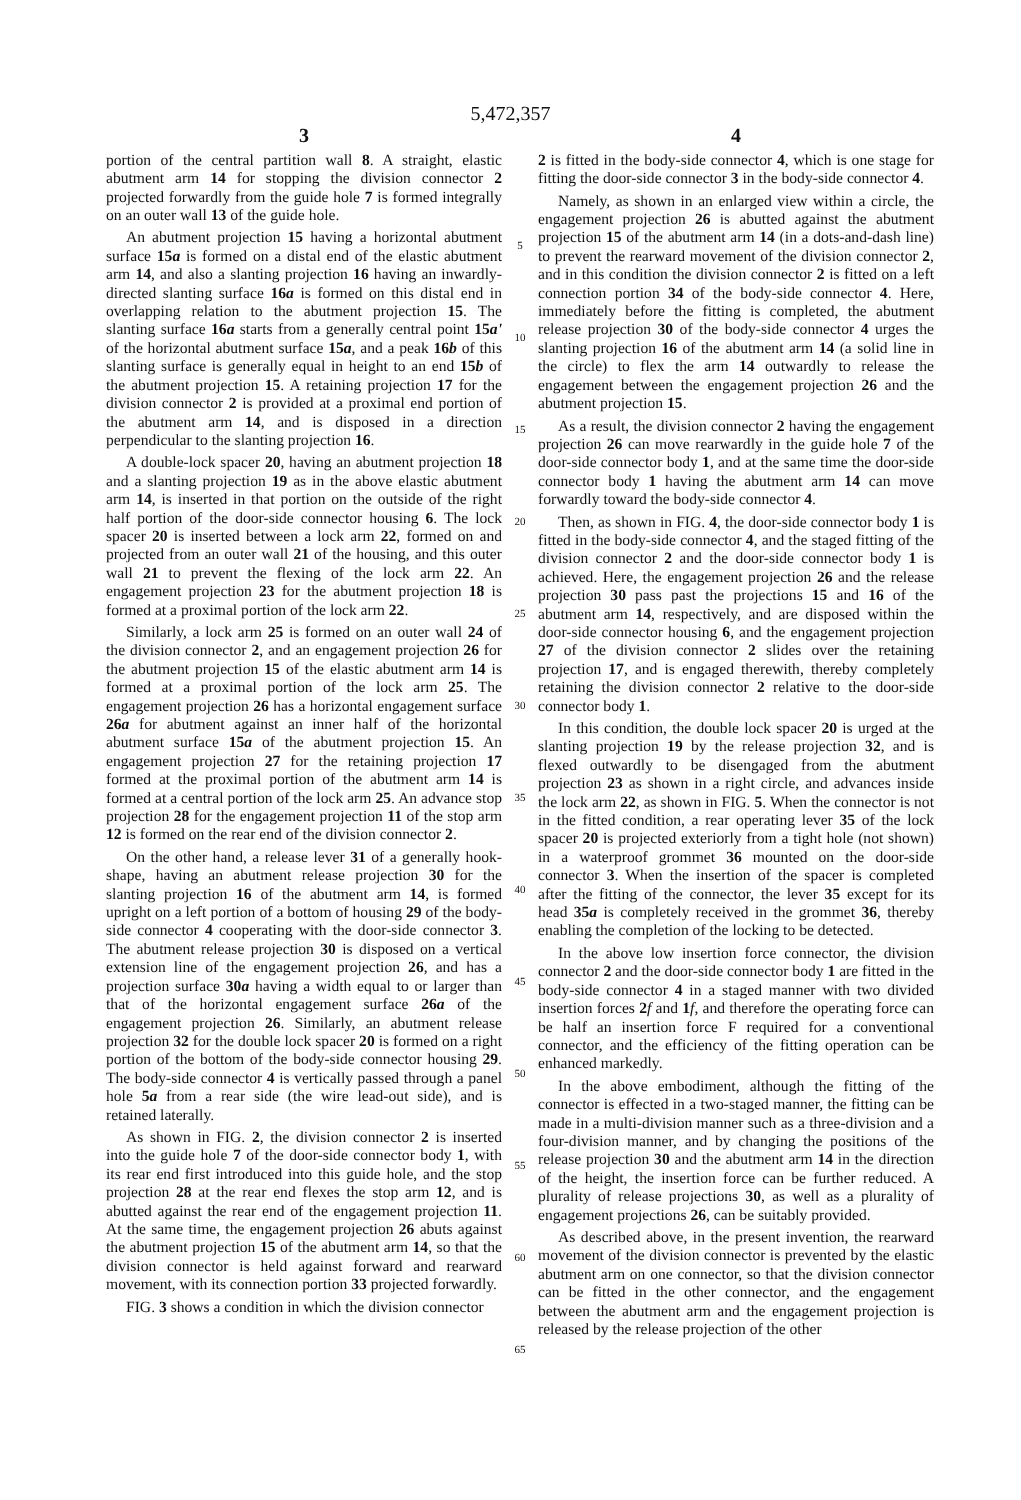5,472,357
3
portion of the central partition wall 8. A straight, elastic abutment arm 14 for stopping the division connector 2 projected forwardly from the guide hole 7 is formed integrally on an outer wall 13 of the guide hole.
An abutment projection 15 having a horizontal abutment surface 15a is formed on a distal end of the elastic abutment arm 14, and also a slanting projection 16 having an inwardly-directed slanting surface 16a is formed on this distal end in overlapping relation to the abutment projection 15. The slanting surface 16a starts from a generally central point 15a' of the horizontal abutment surface 15a, and a peak 16b of this slanting surface is generally equal in height to an end 15b of the abutment projection 15. A retaining projection 17 for the division connector 2 is provided at a proximal end portion of the abutment arm 14, and is disposed in a direction perpendicular to the slanting projection 16.
A double-lock spacer 20, having an abutment projection 18 and a slanting projection 19 as in the above elastic abutment arm 14, is inserted in that portion on the outside of the right half portion of the door-side connector housing 6. The lock spacer 20 is inserted between a lock arm 22, formed on and projected from an outer wall 21 of the housing, and this outer wall 21 to prevent the flexing of the lock arm 22. An engagement projection 23 for the abutment projection 18 is formed at a proximal portion of the lock arm 22.
Similarly, a lock arm 25 is formed on an outer wall 24 of the division connector 2, and an engagement projection 26 for the abutment projection 15 of the elastic abutment arm 14 is formed at a proximal portion of the lock arm 25. The engagement projection 26 has a horizontal engagement surface 26a for abutment against an inner half of the horizontal abutment surface 15a of the abutment projection 15. An engagement projection 27 for the retaining projection 17 formed at the proximal portion of the abutment arm 14 is formed at a central portion of the lock arm 25. An advance stop projection 28 for the engagement projection 11 of the stop arm 12 is formed on the rear end of the division connector 2.
On the other hand, a release lever 31 of a generally hook-shape, having an abutment release projection 30 for the slanting projection 16 of the abutment arm 14, is formed upright on a left portion of a bottom of housing 29 of the body-side connector 4 cooperating with the door-side connector 3. The abutment release projection 30 is disposed on a vertical extension line of the engagement projection 26, and has a projection surface 30a having a width equal to or larger than that of the horizontal engagement surface 26a of the engagement projection 26. Similarly, an abutment release projection 32 for the double lock spacer 20 is formed on a right portion of the bottom of the body-side connector housing 29. The body-side connector 4 is vertically passed through a panel hole 5a from a rear side (the wire lead-out side), and is retained laterally.
As shown in FIG. 2, the division connector 2 is inserted into the guide hole 7 of the door-side connector body 1, with its rear end first introduced into this guide hole, and the stop projection 28 at the rear end flexes the stop arm 12, and is abutted against the rear end of the engagement projection 11. At the same time, the engagement projection 26 abuts against the abutment projection 15 of the abutment arm 14, so that the division connector is held against forward and rearward movement, with its connection portion 33 projected forwardly.
FIG. 3 shows a condition in which the division connector
5
10
15
20
25
30
35
40
45
50
55
60
65
4
2 is fitted in the body-side connector 4, which is one stage for fitting the door-side connector 3 in the body-side connector 4.
Namely, as shown in an enlarged view within a circle, the engagement projection 26 is abutted against the abutment projection 15 of the abutment arm 14 (in a dots-and-dash line) to prevent the rearward movement of the division connector 2, and in this condition the division connector 2 is fitted on a left connection portion 34 of the body-side connector 4. Here, immediately before the fitting is completed, the abutment release projection 30 of the body-side connector 4 urges the slanting projection 16 of the abutment arm 14 (a solid line in the circle) to flex the arm 14 outwardly to release the engagement between the engagement projection 26 and the abutment projection 15.
As a result, the division connector 2 having the engagement projection 26 can move rearwardly in the guide hole 7 of the door-side connector body 1, and at the same time the door-side connector body 1 having the abutment arm 14 can move forwardly toward the body-side connector 4.
Then, as shown in FIG. 4, the door-side connector body 1 is fitted in the body-side connector 4, and the staged fitting of the division connector 2 and the door-side connector body 1 is achieved. Here, the engagement projection 26 and the release projection 30 pass past the projections 15 and 16 of the abutment arm 14, respectively, and are disposed within the door-side connector housing 6, and the engagement projection 27 of the division connector 2 slides over the retaining projection 17, and is engaged therewith, thereby completely retaining the division connector 2 relative to the door-side connector body 1.
In this condition, the double lock spacer 20 is urged at the slanting projection 19 by the release projection 32, and is flexed outwardly to be disengaged from the abutment projection 23 as shown in a right circle, and advances inside the lock arm 22, as shown in FIG. 5. When the connector is not in the fitted condition, a rear operating lever 35 of the lock spacer 20 is projected exteriorly from a tight hole (not shown) in a waterproof grommet 36 mounted on the door-side connector 3. When the insertion of the spacer is completed after the fitting of the connector, the lever 35 except for its head 35a is completely received in the grommet 36, thereby enabling the completion of the locking to be detected.
In the above low insertion force connector, the division connector 2 and the door-side connector body 1 are fitted in the body-side connector 4 in a staged manner with two divided insertion forces 2 f and 1 f, and therefore the operating force can be half an insertion force F required for a conventional connector, and the efficiency of the fitting operation can be enhanced markedly.
In the above embodiment, although the fitting of the connector is effected in a two-staged manner, the fitting can be made in a multi-division manner such as a three-division and a four-division manner, and by changing the positions of the release projection 30 and the abutment arm 14 in the direction of the height, the insertion force can be further reduced. A plurality of release projections 30, as well as a plurality of engagement projections 26, can be suitably provided.
As described above, in the present invention, the rearward movement of the division connector is prevented by the elastic abutment arm on one connector, so that the division connector can be fitted in the other connector, and the engagement between the abutment arm and the engagement projection is released by the release projection of the other